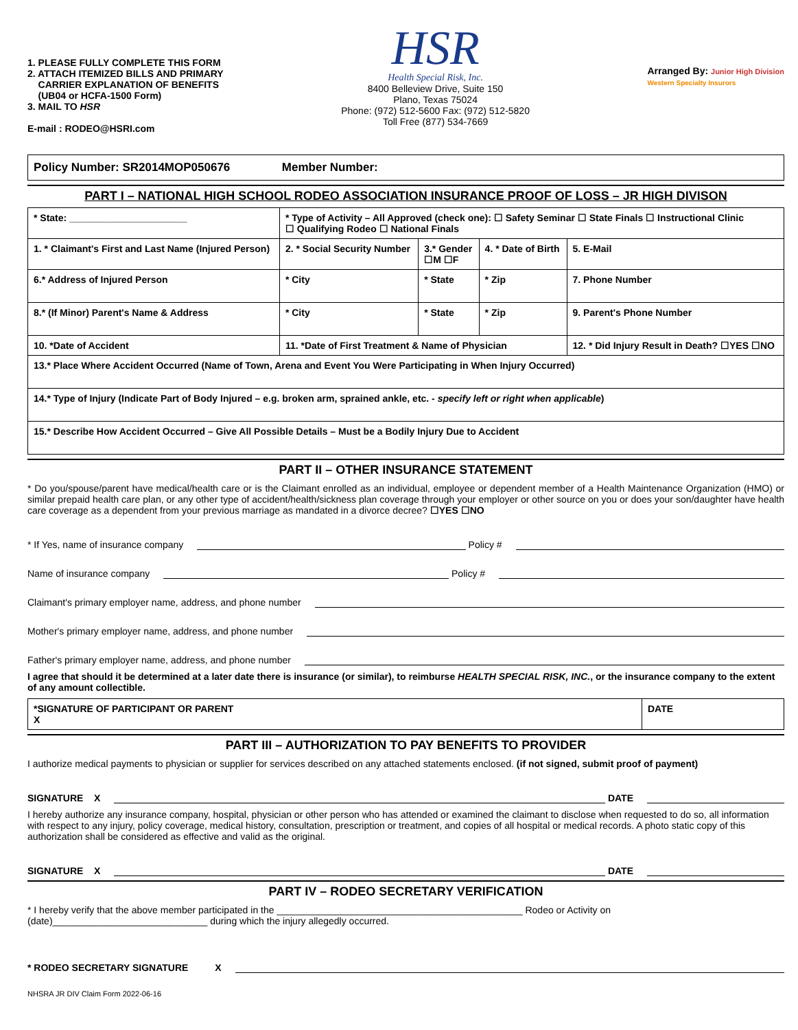1. PLEASE FULLY COMPLETE THIS FORM
2. ATTACH ITEMIZED BILLS AND PRIMARY
CARRIER EXPLANATION OF BENEFITS
(UB04 or HCFA-1500 Form)
3. MAIL TO HSR
E-mail : RODEO@HSRI.com
HSR
Health Special Risk, Inc.
8400 Belleview Drive, Suite 150
Plano, Texas 75024
Phone: (972) 512-5600 Fax: (972) 512-5820
Toll Free (877) 534-7669
Arranged By: Junior High Division
Western Specialty Insurors
Policy Number: SR2014MOP050676 Member Number:
PART I – NATIONAL HIGH SCHOOL RODEO ASSOCIATION INSURANCE PROOF OF LOSS – JR HIGH DIVISON
| * State: ______________________ | | * Type of Activity – All Approved (check one): ☐ Safety Seminar ☐ State Finals ☐ Instructional Clinic ☐ Qualifying Rodeo ☐ National Finals | | | | |
| 1. * Claimant's First and Last Name (Injured Person) | | | 2. * Social Security Number | 3.* Gender ☐M ☐F | 4. * Date of Birth | 5. E-Mail |
| 6.* Address of Injured Person | | | * City | * State | * Zip | 7. Phone Number |
| 8.* (If Minor) Parent's Name & Address | | | * City | * State | * Zip | 9. Parent's Phone Number |
| 10. *Date of Accident | 11. *Date of First Treatment & Name of Physician | | | | | 12. * Did Injury Result in Death? ☐YES ☐NO |
| 13.* Place Where Accident Occurred (Name of Town, Arena and Event You Were Participating in When Injury Occurred) | | | | | | |
| 14.* Type of Injury (Indicate Part of Body Injured – e.g. broken arm, sprained ankle, etc. - specify left or right when applicable ) | | | | | | |
| 15.* Describe How Accident Occurred – Give All Possible Details – Must be a Bodily Injury Due to Accident | | | | | | |
PART II – OTHER INSURANCE STATEMENT
* Do you/spouse/parent have medical/health care or is the Claimant enrolled as an individual, employee or dependent member of a Health Maintenance Organization (HMO) or similar prepaid health care plan, or any other type of accident/health/sickness plan coverage through your employer or other source on you or does your son/daughter have health care coverage as a dependent from your previous marriage as mandated in a divorce decree? ☐YES ☐NO
* If Yes, name of insurance company Policy #
Name of insurance company Policy #
Claimant's primary employer name, address, and phone number
Mother's primary employer name, address, and phone number
Father's primary employer name, address, and phone number
I agree that should it be determined at a later date there is insurance (or similar), to reimburse HEALTH SPECIAL RISK, INC., or the insurance company to the extent of any amount collectible.
| *SIGNATURE OF PARTICIPANT OR PARENT X | DATE |
PART III – AUTHORIZATION TO PAY BENEFITS TO PROVIDER
I authorize medical payments to physician or supplier for services described on any attached statements enclosed. (if not signed, submit proof of payment)
SIGNATURE X DATE
I hereby authorize any insurance company, hospital, physician or other person who has attended or examined the claimant to disclose when requested to do so, all information with respect to any injury, policy coverage, medical history, consultation, prescription or treatment, and copies of all hospital or medical records. A photo static copy of this authorization shall be considered as effective and valid as the original.
SIGNATURE X DATE
PART IV – RODEO SECRETARY VERIFICATION
* I hereby verify that the above member participated in the ______________________________________________ Rodeo or Activity on
(date)_____________________________ during which the injury allegedly occurred.
* RODEO SECRETARY SIGNATURE X
NHSRA JR DIV Claim Form 2022-06-16